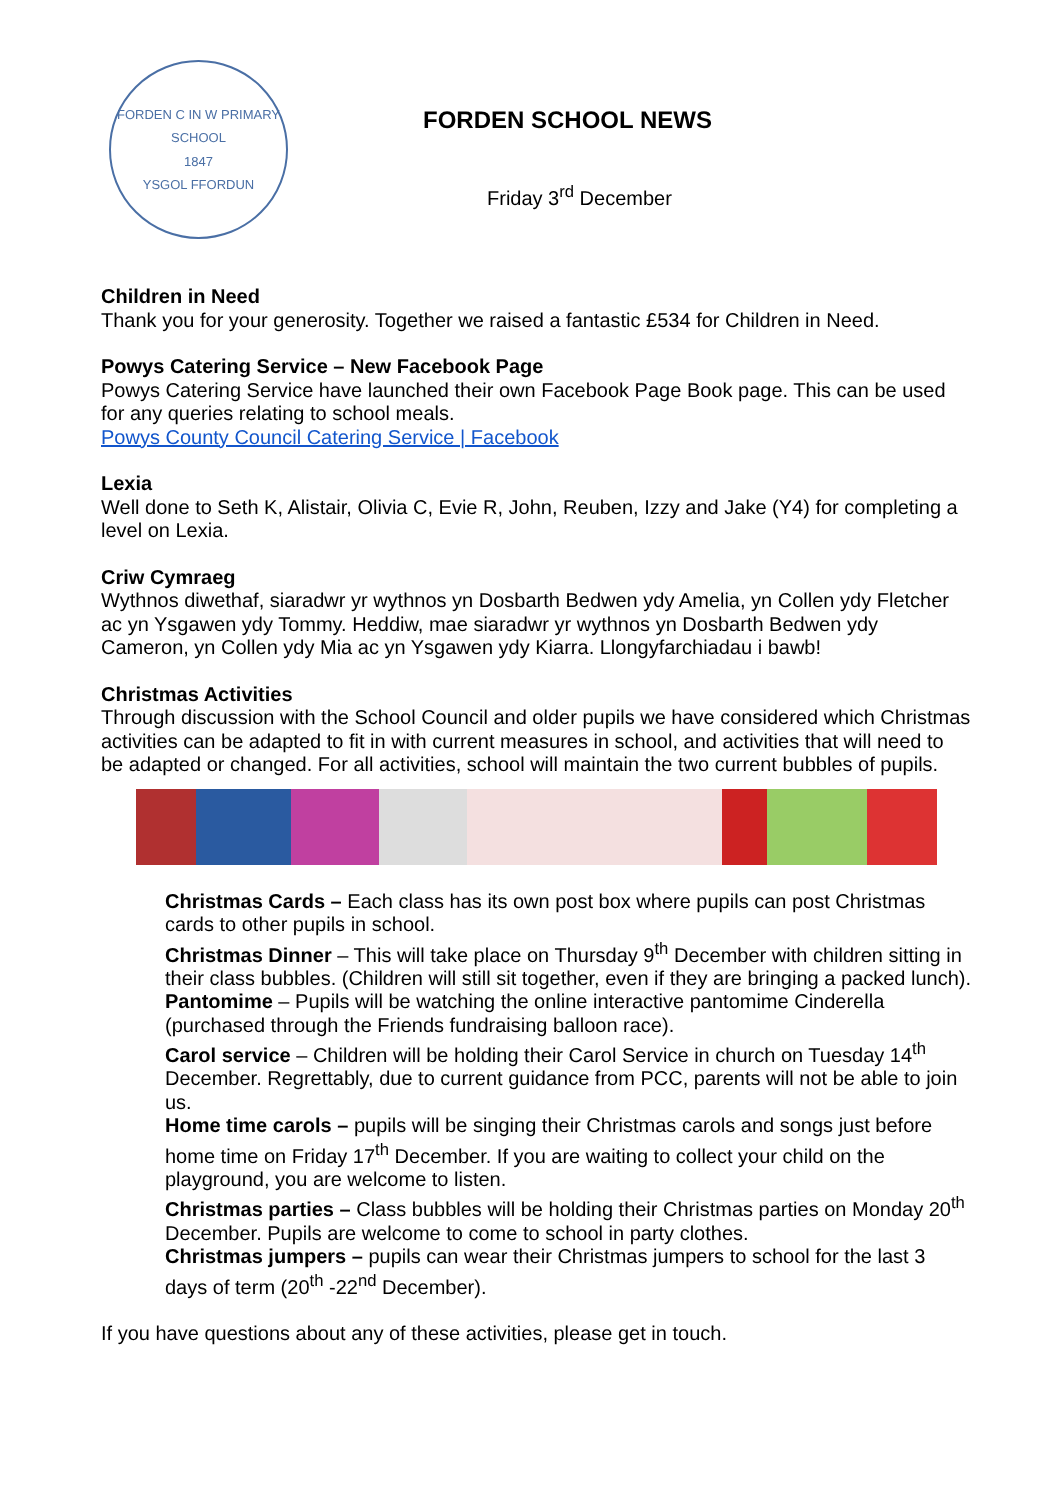FORDEN C IN W PRIMARY SCHOOL
1847
YSGOL FFORDUN
FORDEN SCHOOL NEWS
Friday 3<sup>rd</sup> December
Children in Need
Thank you for your generosity. Together we raised a fantastic £534 for Children in Need.
Powys Catering Service – New Facebook Page
Powys Catering Service have launched their own Facebook Page Book page. This can be used for any queries relating to school meals.
Powys County Council Catering Service | Facebook
Lexia
Well done to Seth K, Alistair, Olivia C, Evie R, John, Reuben, Izzy and Jake (Y4) for completing a level on Lexia.
Criw Cymraeg
Wythnos diwethaf, siaradwr yr wythnos yn Dosbarth Bedwen ydy Amelia, yn Collen ydy Fletcher ac yn Ysgawen ydy Tommy. Heddiw, mae siaradwr yr wythnos yn Dosbarth Bedwen ydy Cameron, yn Collen ydy Mia ac yn Ysgawen ydy Kiarra. Llongyfarchiadau i bawb!
Christmas Activities
Through discussion with the School Council and older pupils we have considered which Christmas activities can be adapted to fit in with current measures in school, and activities that will need to be adapted or changed. For all activities, school will maintain the two current bubbles of pupils.
Christmas Cards – Each class has its own post box where pupils can post Christmas cards to other pupils in school.
Christmas Dinner – This will take place on Thursday 9<sup>th</sup> December with children sitting in their class bubbles. (Children will still sit together, even if they are bringing a packed lunch).
Pantomime – Pupils will be watching the online interactive pantomime Cinderella (purchased through the Friends fundraising balloon race).
Carol service – Children will be holding their Carol Service in church on Tuesday 14<sup>th</sup> December. Regrettably, due to current guidance from PCC, parents will not be able to join us.
Home time carols – pupils will be singing their Christmas carols and songs just before home time on Friday 17<sup>th</sup> December. If you are waiting to collect your child on the playground, you are welcome to listen.
Christmas parties – Class bubbles will be holding their Christmas parties on Monday 20<sup>th</sup> December. Pupils are welcome to come to school in party clothes.
Christmas jumpers – pupils can wear their Christmas jumpers to school for the last 3 days of term (20<sup>th</sup> -22<sup>nd</sup> December).
If you have questions about any of these activities, please get in touch.